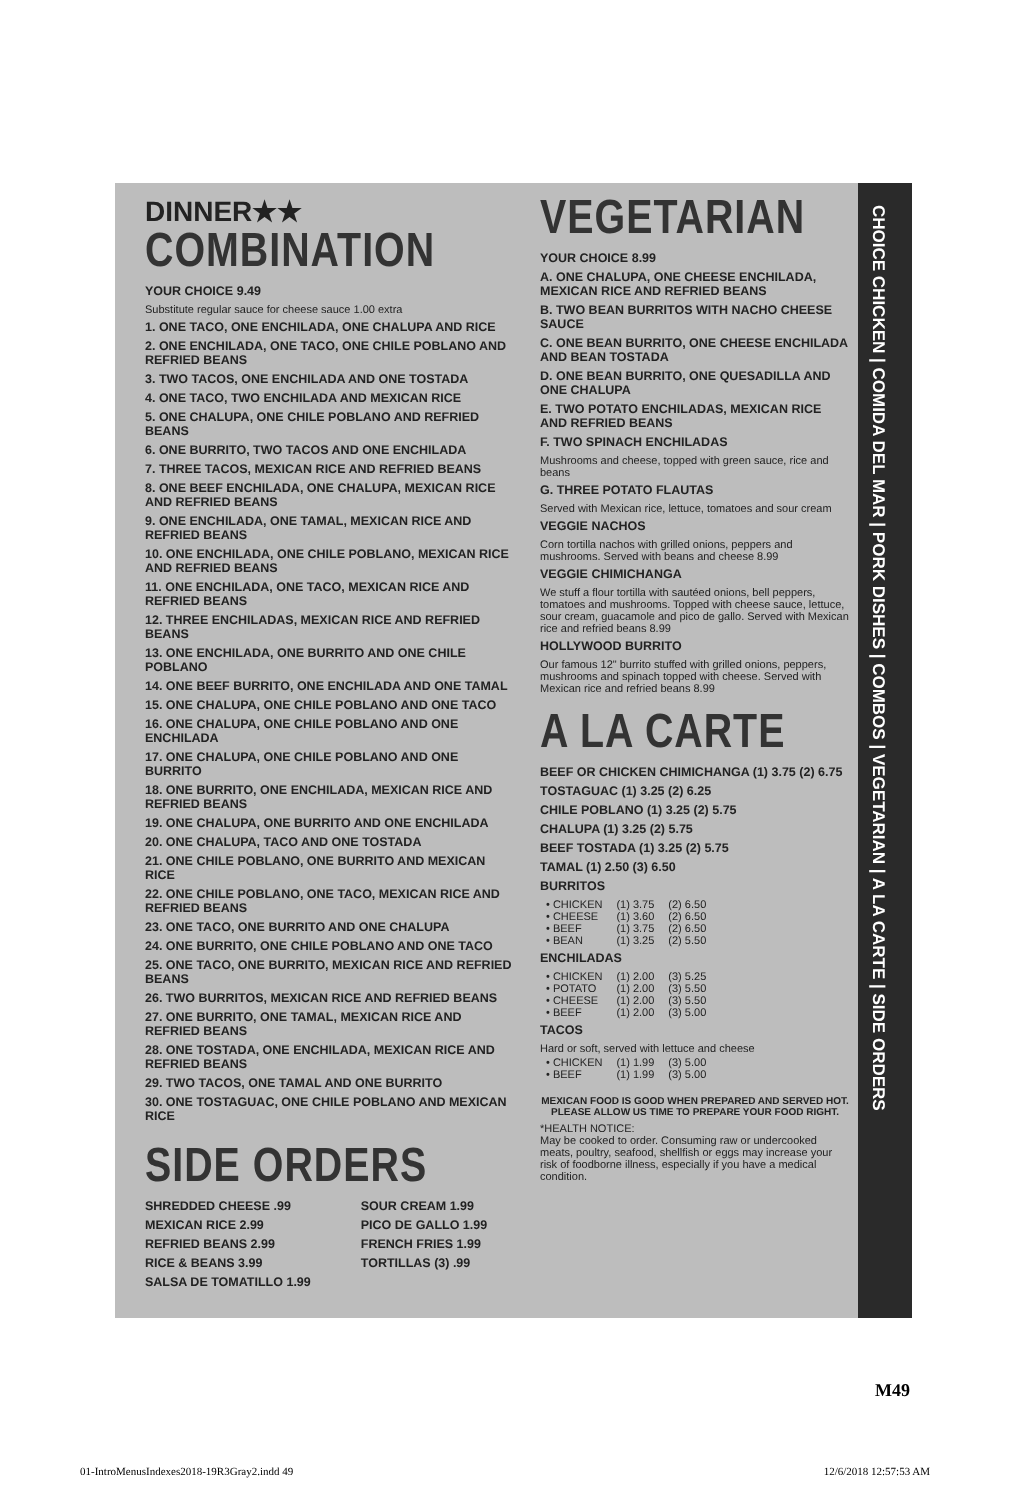CHOICE CHICKEN | COMIDA DEL MAR | PORK DISHES | COMBOS | VEGETARIAN | A LA CARTE | SIDE ORDERS
DINNER★★
COMBINATION
YOUR CHOICE 9.49
Substitute regular sauce for cheese sauce 1.00 extra
1. ONE TACO, ONE ENCHILADA, ONE CHALUPA AND RICE
2. ONE ENCHILADA, ONE TACO, ONE CHILE POBLANO AND REFRIED BEANS
3. TWO TACOS, ONE ENCHILADA AND ONE TOSTADA
4. ONE TACO, TWO ENCHILADA AND MEXICAN RICE
5. ONE CHALUPA, ONE CHILE POBLANO AND REFRIED BEANS
6. ONE BURRITO, TWO TACOS AND ONE ENCHILADA
7. THREE TACOS, MEXICAN RICE AND REFRIED BEANS
8. ONE BEEF ENCHILADA, ONE CHALUPA, MEXICAN RICE AND REFRIED BEANS
9. ONE ENCHILADA, ONE TAMAL, MEXICAN RICE AND REFRIED BEANS
10. ONE ENCHILADA, ONE CHILE POBLANO, MEXICAN RICE AND REFRIED BEANS
11. ONE ENCHILADA, ONE TACO, MEXICAN RICE AND REFRIED BEANS
12. THREE ENCHILADAS, MEXICAN RICE AND REFRIED BEANS
13. ONE ENCHILADA, ONE BURRITO AND ONE CHILE POBLANO
14. ONE BEEF BURRITO, ONE ENCHILADA AND ONE TAMAL
15. ONE CHALUPA, ONE CHILE POBLANO AND ONE TACO
16. ONE CHALUPA, ONE CHILE POBLANO AND ONE ENCHILADA
17. ONE CHALUPA, ONE CHILE POBLANO AND ONE BURRITO
18. ONE BURRITO, ONE ENCHILADA, MEXICAN RICE AND REFRIED BEANS
19. ONE CHALUPA, ONE BURRITO AND ONE ENCHILADA
20. ONE CHALUPA, TACO AND ONE TOSTADA
21. ONE CHILE POBLANO, ONE BURRITO AND MEXICAN RICE
22. ONE CHILE POBLANO, ONE TACO, MEXICAN RICE AND REFRIED BEANS
23. ONE TACO, ONE BURRITO AND ONE CHALUPA
24. ONE BURRITO, ONE CHILE POBLANO AND ONE TACO
25. ONE TACO, ONE BURRITO, MEXICAN RICE AND REFRIED BEANS
26. TWO BURRITOS, MEXICAN RICE AND REFRIED BEANS
27. ONE BURRITO, ONE TAMAL, MEXICAN RICE AND REFRIED BEANS
28. ONE TOSTADA, ONE ENCHILADA, MEXICAN RICE AND REFRIED BEANS
29. TWO TACOS, ONE TAMAL AND ONE BURRITO
30. ONE TOSTAGUAC, ONE CHILE POBLANO AND MEXICAN RICE
SIDE ORDERS
SHREDDED CHEESE .99
MEXICAN RICE 2.99
REFRIED BEANS 2.99
RICE & BEANS 3.99
SALSA DE TOMATILLO 1.99
SOUR CREAM 1.99
PICO DE GALLO 1.99
FRENCH FRIES 1.99
TORTILLAS (3) .99
VEGETARIAN
YOUR CHOICE 8.99
A. ONE CHALUPA, ONE CHEESE ENCHILADA, MEXICAN RICE AND REFRIED BEANS
B. TWO BEAN BURRITOS WITH NACHO CHEESE SAUCE
C. ONE BEAN BURRITO, ONE CHEESE ENCHILADA AND BEAN TOSTADA
D. ONE BEAN BURRITO, ONE QUESADILLA AND ONE CHALUPA
E. TWO POTATO ENCHILADAS, MEXICAN RICE AND REFRIED BEANS
F. TWO SPINACH ENCHILADAS
Mushrooms and cheese, topped with green sauce, rice and beans
G. THREE POTATO FLAUTAS
Served with Mexican rice, lettuce, tomatoes and sour cream
VEGGIE NACHOS
Corn tortilla nachos with grilled onions, peppers and mushrooms. Served with beans and cheese 8.99
VEGGIE CHIMICHANGA
We stuff a flour tortilla with sautéed onions, bell peppers, tomatoes and mushrooms. Topped with cheese sauce, lettuce, sour cream, guacamole and pico de gallo. Served with Mexican rice and refried beans 8.99
HOLLYWOOD BURRITO
Our famous 12" burrito stuffed with grilled onions, peppers, mushrooms and spinach topped with cheese. Served with Mexican rice and refried beans 8.99
A LA CARTE
BEEF OR CHICKEN CHIMICHANGA (1) 3.75 (2) 6.75
TOSTAGUAC (1) 3.25 (2) 6.25
CHILE POBLANO (1) 3.25 (2) 5.75
CHALUPA (1) 3.25 (2) 5.75
BEEF TOSTADA (1) 3.25 (2) 5.75
TAMAL (1) 2.50 (3) 6.50
BURRITOS
| • CHICKEN | (1) 3.75 | (2) 6.50 |
| • CHEESE | (1) 3.60 | (2) 6.50 |
| • BEEF | (1) 3.75 | (2) 6.50 |
| • BEAN | (1) 3.25 | (2) 5.50 |
ENCHILADAS
| • CHICKEN | (1) 2.00 | (3) 5.25 |
| • POTATO | (1) 2.00 | (3) 5.50 |
| • CHEESE | (1) 2.00 | (3) 5.50 |
| • BEEF | (1) 2.00 | (3) 5.00 |
TACOS
Hard or soft, served with lettuce and cheese
| • CHICKEN | (1) 1.99 | (3) 5.00 |
| • BEEF | (1) 1.99 | (3) 5.00 |
MEXICAN FOOD IS GOOD WHEN PREPARED AND SERVED HOT. PLEASE ALLOW US TIME TO PREPARE YOUR FOOD RIGHT.
*HEALTH NOTICE:
May be cooked to order. Consuming raw or undercooked meats, poultry, seafood, shellfish or eggs may increase your risk of foodborne illness, especially if you have a medical condition.
M49
01-IntroMenusIndexes2018-19R3Gray2.indd 49 12/6/2018 12:57:53 AM